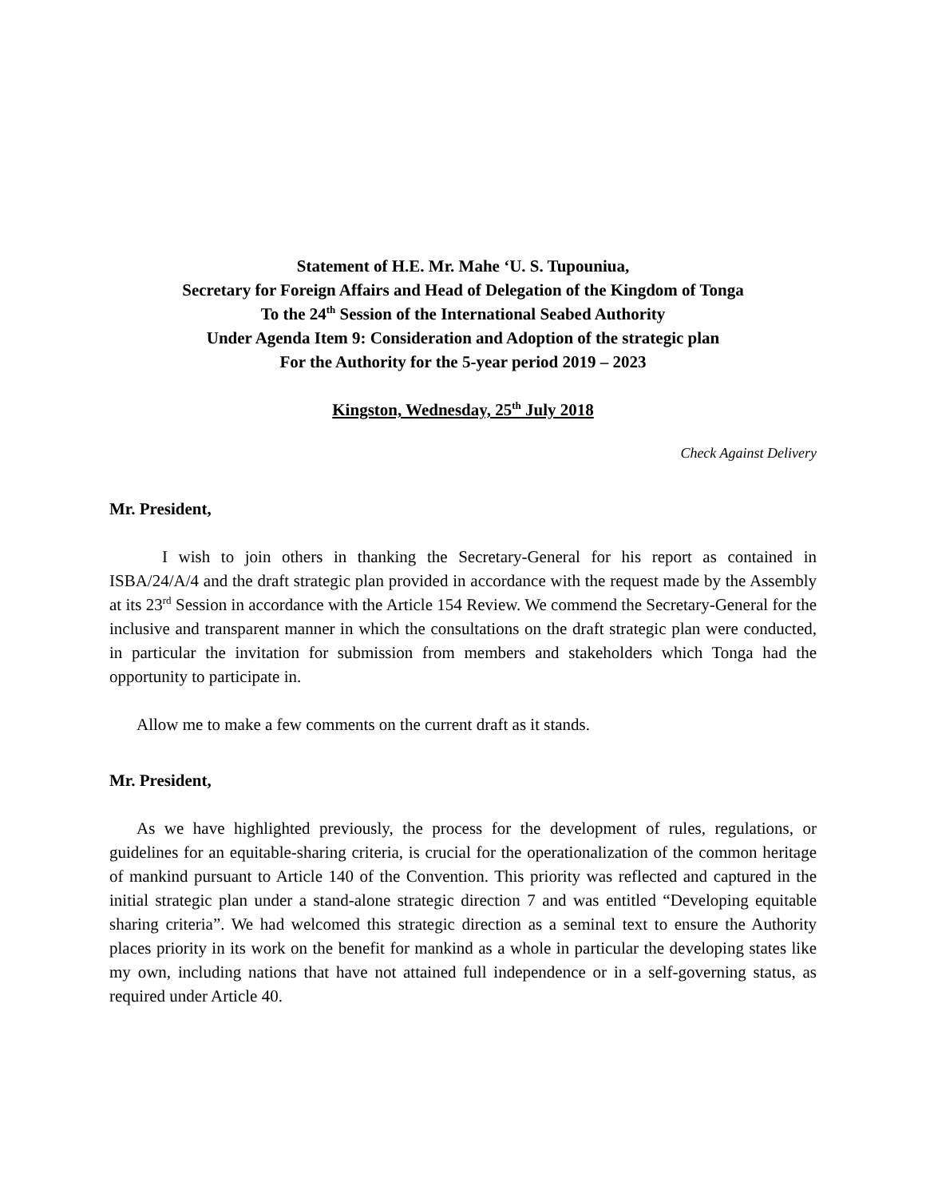Statement of H.E. Mr. Mahe ‘U. S. Tupouniua,
Secretary for Foreign Affairs and Head of Delegation of the Kingdom of Tonga
To the 24<sup>th</sup> Session of the International Seabed Authority
Under Agenda Item 9: Consideration and Adoption of the strategic plan
For the Authority for the 5-year period 2019 – 2023
Kingston, Wednesday, 25<sup>th</sup> July 2018
Check Against Delivery
Mr. President,
I wish to join others in thanking the Secretary-General for his report as contained in ISBA/24/A/4 and the draft strategic plan provided in accordance with the request made by the Assembly at its 23<sup>rd</sup> Session in accordance with the Article 154 Review. We commend the Secretary-General for the inclusive and transparent manner in which the consultations on the draft strategic plan were conducted, in particular the invitation for submission from members and stakeholders which Tonga had the opportunity to participate in.
Allow me to make a few comments on the current draft as it stands.
Mr. President,
As we have highlighted previously, the process for the development of rules, regulations, or guidelines for an equitable-sharing criteria, is crucial for the operationalization of the common heritage of mankind pursuant to Article 140 of the Convention. This priority was reflected and captured in the initial strategic plan under a stand-alone strategic direction 7 and was entitled “Developing equitable sharing criteria”. We had welcomed this strategic direction as a seminal text to ensure the Authority places priority in its work on the benefit for mankind as a whole in particular the developing states like my own, including nations that have not attained full independence or in a self-governing status, as required under Article 40.